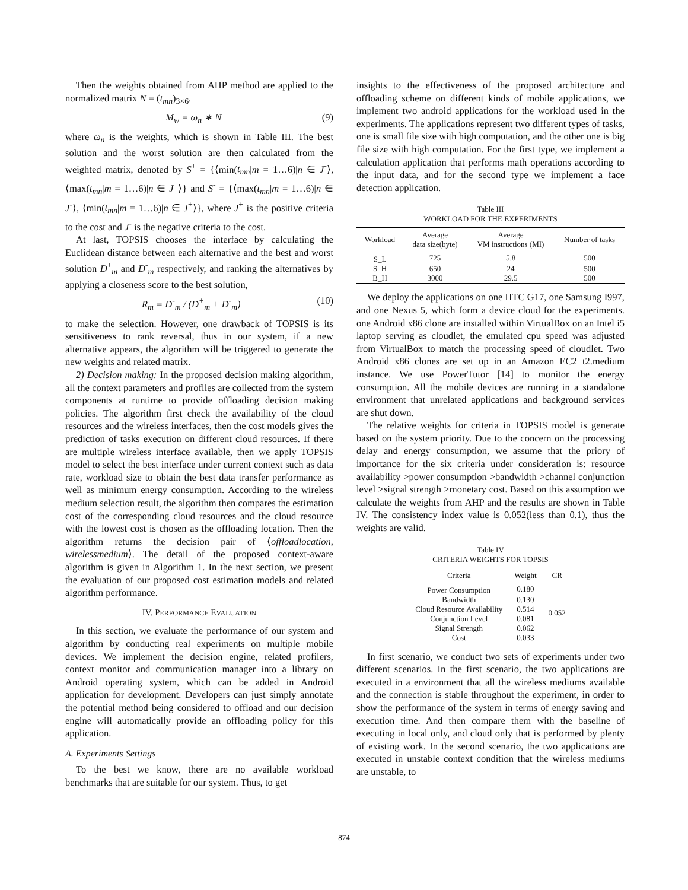Then the weights obtained from AHP method are applied to the normalized matrix N = (t<sub>mn</sub>)<sub>3×6</sub>.
M<sub>w</sub> = ω<sub>n</sub> ∗ N (9)
where ω<sub>n</sub> is the weights, which is shown in Table III. The best solution and the worst solution are then calculated from the weighted matrix, denoted by S<sup>+</sup> = {⟨min(t<sub>mn</sub>|m = 1…6)|n ∈ J<sup>-</sup>⟩, ⟨max(t<sub>mn</sub>|m = 1…6)|n ∈ J<sup>+</sup>⟩} and S<sup>-</sup> = {⟨max(t<sub>mn</sub>|m = 1…6)|n ∈ J<sup>-</sup>⟩, ⟨min(t<sub>mn</sub>|m = 1…6)|n ∈ J<sup>+</sup>⟩}, where J<sup>+</sup> is the positive criteria to the cost and J<sup>-</sup> is the negative criteria to the cost.
At last, TOPSIS chooses the interface by calculating the Euclidean distance between each alternative and the best and worst solution D<sup>+</sup><sub>m</sub> and D<sup>-</sup><sub>m</sub> respectively, and ranking the alternatives by applying a closeness score to the best solution,
R<sub>m</sub> = D<sup>-</sup><sub>m</sub> / (D<sup>+</sup><sub>m</sub> + D<sup>-</sup><sub>m</sub>) (10)
to make the selection. However, one drawback of TOPSIS is its sensitiveness to rank reversal, thus in our system, if a new alternative appears, the algorithm will be triggered to generate the new weights and related matrix.
2) Decision making: In the proposed decision making algorithm, all the context parameters and profiles are collected from the system components at runtime to provide offloading decision making policies. The algorithm first check the availability of the cloud resources and the wireless interfaces, then the cost models gives the prediction of tasks execution on different cloud resources. If there are multiple wireless interface available, then we apply TOPSIS model to select the best interface under current context such as data rate, workload size to obtain the best data transfer performance as well as minimum energy consumption. According to the wireless medium selection result, the algorithm then compares the estimation cost of the corresponding cloud resources and the cloud resource with the lowest cost is chosen as the offloading location. Then the algorithm returns the decision pair of ⟨offloadlocation, wirelessmedium⟩. The detail of the proposed context-aware algorithm is given in Algorithm 1. In the next section, we present the evaluation of our proposed cost estimation models and related algorithm performance.
IV. PERFORMANCE EVALUATION
In this section, we evaluate the performance of our system and algorithm by conducting real experiments on multiple mobile devices. We implement the decision engine, related profilers, context monitor and communication manager into a library on Android operating system, which can be added in Android application for development. Developers can just simply annotate the potential method being considered to offload and our decision engine will automatically provide an offloading policy for this application.
A. Experiments Settings
To the best we know, there are no available workload benchmarks that are suitable for our system. Thus, to get
insights to the effectiveness of the proposed architecture and offloading scheme on different kinds of mobile applications, we implement two android applications for the workload used in the experiments. The applications represent two different types of tasks, one is small file size with high computation, and the other one is big file size with high computation. For the first type, we implement a calculation application that performs math operations according to the input data, and for the second type we implement a face detection application.
Table III
WORKLOAD FOR THE EXPERIMENTS
| Workload | Average data size(byte) | Average VM instructions (MI) | Number of tasks |
| --- | --- | --- | --- |
| S_L | 725 | 5.8 | 500 |
| S_H | 650 | 24 | 500 |
| B_H | 3000 | 29.5 | 500 |
We deploy the applications on one HTC G17, one Samsung I997, and one Nexus 5, which form a device cloud for the experiments. one Android x86 clone are installed within VirtualBox on an Intel i5 laptop serving as cloudlet, the emulated cpu speed was adjusted from VirtualBox to match the processing speed of cloudlet. Two Android x86 clones are set up in an Amazon EC2 t2.medium instance. We use PowerTutor [14] to monitor the energy consumption. All the mobile devices are running in a standalone environment that unrelated applications and background services are shut down.
The relative weights for criteria in TOPSIS model is generate based on the system priority. Due to the concern on the processing delay and energy consumption, we assume that the priory of importance for the six criteria under consideration is: resource availability >power consumption >bandwidth >channel conjunction level >signal strength >monetary cost. Based on this assumption we calculate the weights from AHP and the results are shown in Table IV. The consistency index value is 0.052(less than 0.1), thus the weights are valid.
Table IV
CRITERIA WEIGHTS FOR TOPSIS
| Criteria | Weight | CR |
| --- | --- | --- |
| Power Consumption | 0.180 | 0.052 |
| Bandwidth | 0.130 | |
| Cloud Resource Availability | 0.514 | |
| Conjunction Level | 0.081 | |
| Signal Strength | 0.062 | |
| Cost | 0.033 | |
In first scenario, we conduct two sets of experiments under two different scenarios. In the first scenario, the two applications are executed in a environment that all the wireless mediums available and the connection is stable throughout the experiment, in order to show the performance of the system in terms of energy saving and execution time. And then compare them with the baseline of executing in local only, and cloud only that is performed by plenty of existing work. In the second scenario, the two applications are executed in unstable context condition that the wireless mediums are unstable, to
874